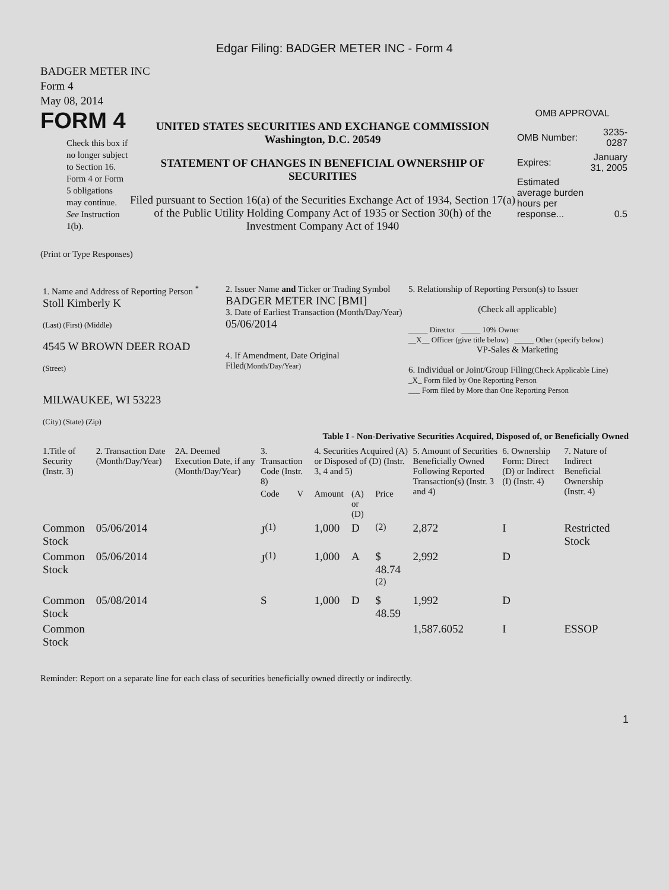Edgar Filing: BADGER METER INC - Form 4
BADGER METER INC
Form 4
May 08, 2014
FORM 4
Check this box if no longer subject to Section 16. Form 4 or Form 5 obligations may continue. See Instruction 1(b).
UNITED STATES SECURITIES AND EXCHANGE COMMISSION
Washington, D.C. 20549
STATEMENT OF CHANGES IN BENEFICIAL OWNERSHIP OF SECURITIES
Filed pursuant to Section 16(a) of the Securities Exchange Act of 1934, Section 17(a) of the Public Utility Holding Company Act of 1935 or Section 30(h) of the Investment Company Act of 1940
OMB APPROVAL
| OMB Number: | 3235-0287 |
| Expires: | January 31, 2005 |
| Estimated average burden hours per response... | 0.5 |
(Print or Type Responses)
| 1. Name and Address of Reporting Person <sup>*</sup> Stoll Kimberly K (Last) (First) (Middle) 4545 W BROWN DEER ROAD (Street) MILWAUKEE, WI 53223 (City) (State) (Zip) | 2. Issuer Name and Ticker or Trading Symbol BADGER METER INC [BMI] 3. Date of Earliest Transaction (Month/Day/Year) 05/06/2014 4. If Amendment, Date Original Filed (Month/Day/Year) | 5. Relationship of Reporting Person(s) to Issuer (Check all applicable) _____ Director _____ 10% Owner __X__ Officer (give title below) _____ Other (specify below) VP-Sales & Marketing 6. Individual or Joint/Group Filing (Check Applicable Line) _X_ Form filed by One Reporting Person ___ Form filed by More than One Reporting Person |
Table I - Non-Derivative Securities Acquired, Disposed of, or Beneficially Owned
| 1.Title of Security (Instr. 3) | 2. Transaction Date (Month/Day/Year) | 2A. Deemed Execution Date, if any (Month/Day/Year) | 3. Transaction Code (Instr. 8) | | 4. Securities Acquired (A) or Disposed of (D) (Instr. 3, 4 and 5) | | | 5. Amount of Securities Beneficially Owned Following Reported Transaction(s) (Instr. 3 and 4) | 6. Ownership Form: Direct (D) or Indirect (I) (Instr. 4) | 7. Nature of Indirect Beneficial Ownership (Instr. 4) |
| --- | --- | --- | --- | --- | --- | --- | --- | --- | --- | --- |
| | | | Code | V | Amount | (A) or (D) | Price | | | |
| Common Stock | 05/06/2014 | | J<sup>(1)</sup> | | 1,000 | D | <sup>(2)</sup> | 2,872 | I | Restricted Stock |
| Common Stock | 05/06/2014 | | J<sup>(1)</sup> | | 1,000 | A | $ 48.74 <sup>(2)</sup> | 2,992 | D | |
| Common Stock | 05/08/2014 | | S | | 1,000 | D | $ 48.59 | 1,992 | D | |
| Common Stock | | | | | | | | 1,587.6052 | I | ESSOP |
Reminder: Report on a separate line for each class of securities beneficially owned directly or indirectly.
1